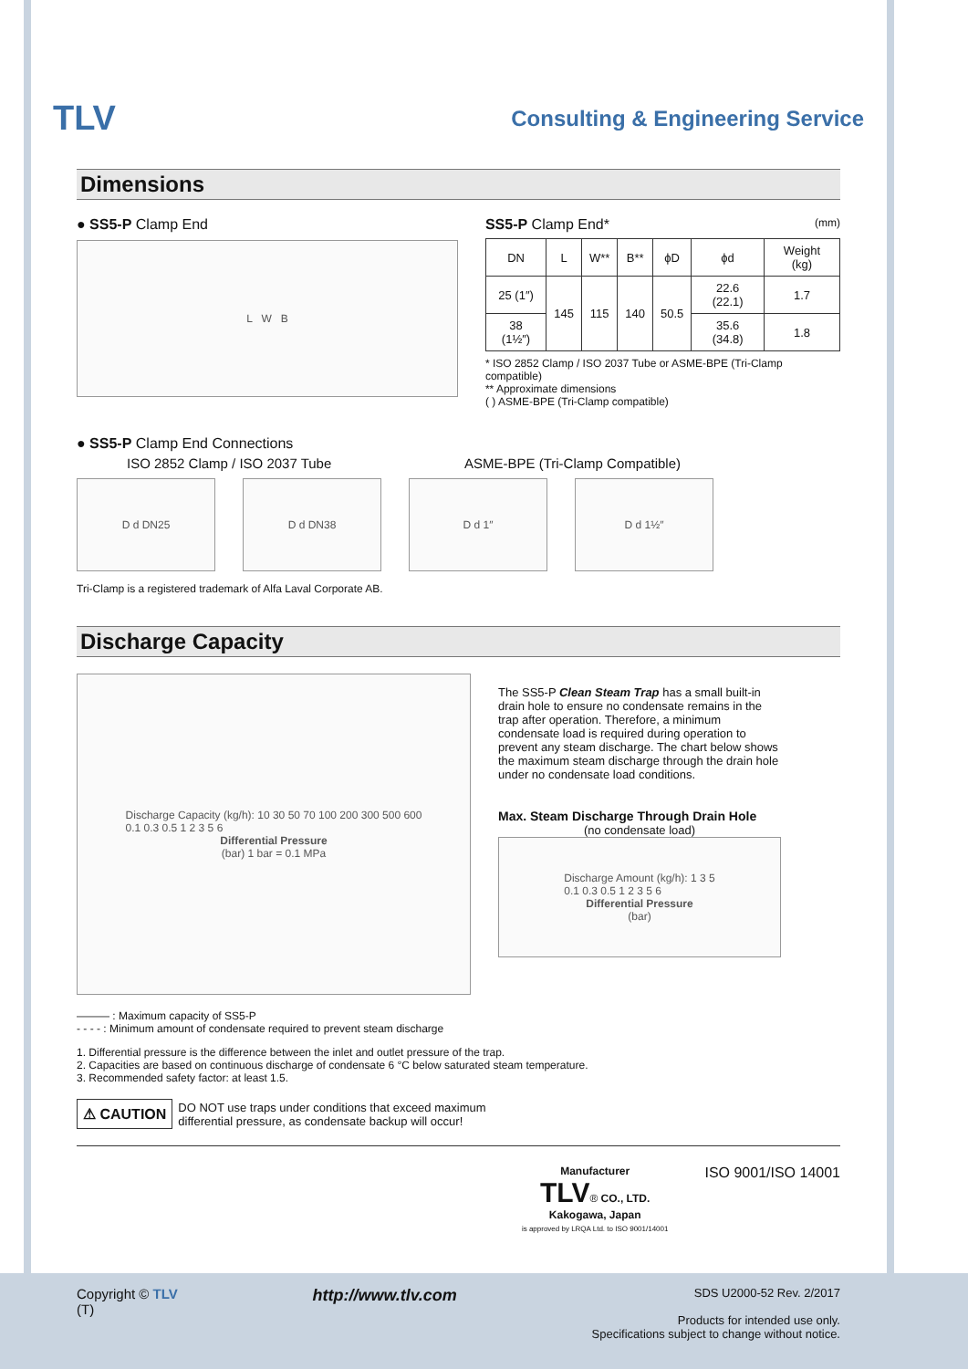TLV
Consulting & Engineering Service
Dimensions
● SS5-P Clamp End
L W B
SS5-P Clamp End* (mm)
| DN | L | W** | B** | ϕD | ϕd | Weight (kg) |
| --- | --- | --- | --- | --- | --- | --- |
| 25 (1″) | 145 | 115 | 140 | 50.5 | 22.6 (22.1) | 1.7 |
| 38 (1½″) | | | | | 35.6 (34.8) | 1.8 |
* ISO 2852 Clamp / ISO 2037 Tube or ASME-BPE (Tri-Clamp compatible)
** Approximate dimensions
( ) ASME-BPE (Tri-Clamp compatible)
● SS5-P Clamp End Connections
ISO 2852 Clamp / ISO 2037 Tube ASME-BPE (Tri-Clamp Compatible)
D d DN25 D d DN38 D d 1″ D d 1½″
Tri-Clamp is a registered trademark of Alfa Laval Corporate AB.
Discharge Capacity
Discharge Capacity (kg/h): 10 30 50 70 100 200 300 500 600
0.1 0.3 0.5 1 2 3 5 6
Differential Pressure
(bar) 1 bar = 0.1 MPa
The SS5-P Clean Steam Trap has a small built-in drain hole to ensure no condensate remains in the trap after operation. Therefore, a minimum condensate load is required during operation to prevent any steam discharge. The chart below shows the maximum steam discharge through the drain hole under no condensate load conditions.
Max. Steam Discharge Through Drain Hole
(no condensate load)
Discharge Amount (kg/h): 1 3 5
0.1 0.3 0.5 1 2 3 5 6
Differential Pressure
(bar)
——— : Maximum capacity of SS5-P
- - - - : Minimum amount of condensate required to prevent steam discharge
1. Differential pressure is the difference between the inlet and outlet pressure of the trap.
2. Capacities are based on continuous discharge of condensate 6 °C below saturated steam temperature.
3. Recommended safety factor: at least 1.5.
⚠ CAUTION
DO NOT use traps under conditions that exceed maximum
differential pressure, as condensate backup will occur!
Manufacturer
TLV® CO., LTD.
Kakogawa, Japan
is approved by LRQA Ltd. to ISO 9001/14001
ISO 9001/ISO 14001
Copyright © TLV
(T)
http://www.tlv.com
SDS U2000-52 Rev. 2/2017
Products for intended use only.
Specifications subject to change without notice.